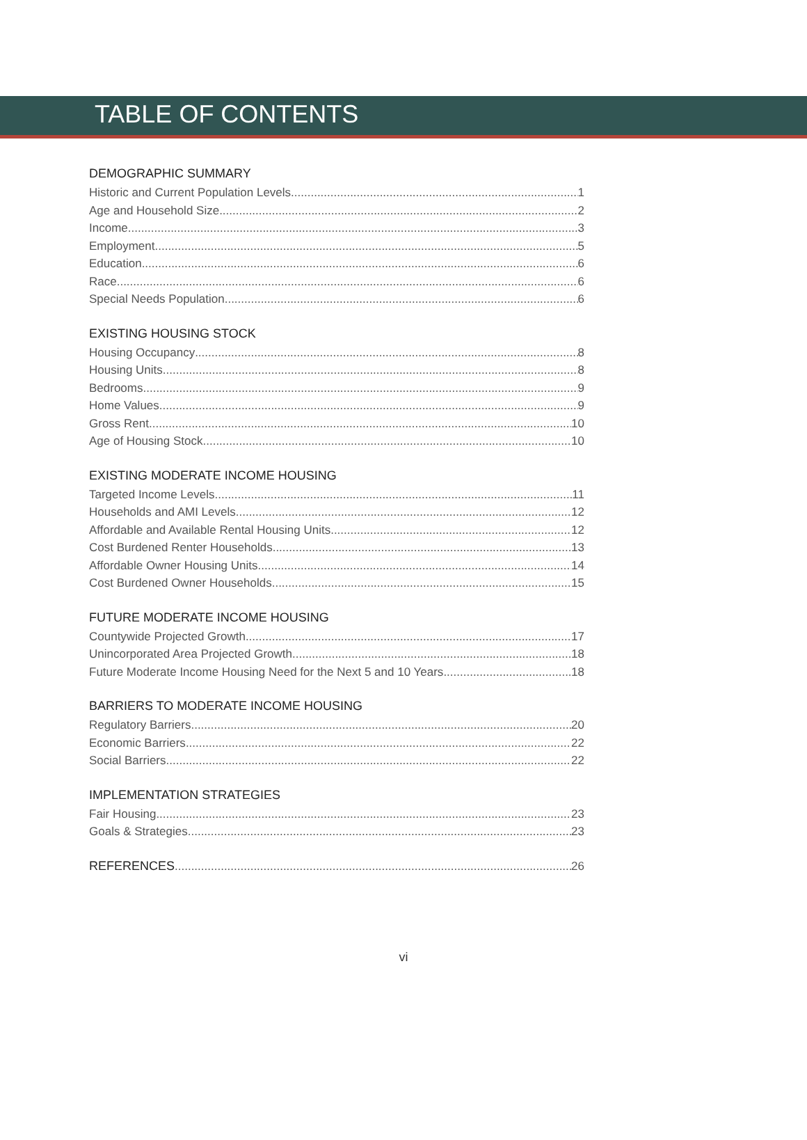TABLE OF CONTENTS
DEMOGRAPHIC SUMMARY
Historic and Current Population Levels 1
Age and Household Size 2
Income 3
Employment 5
Education 6
Race 6
Special Needs Population 6
EXISTING HOUSING STOCK
Housing Occupancy 8
Housing Units 8
Bedrooms 9
Home Values 9
Gross Rent 10
Age of Housing Stock 10
EXISTING MODERATE INCOME HOUSING
Targeted Income Levels 11
Households and AMI Levels 12
Affordable and Available Rental Housing Units 12
Cost Burdened Renter Households 13
Affordable Owner Housing Units 14
Cost Burdened Owner Households 15
FUTURE MODERATE INCOME HOUSING
Countywide Projected Growth 17
Unincorporated Area Projected Growth 18
Future Moderate Income Housing Need for the Next 5 and 10 Years 18
BARRIERS TO MODERATE INCOME HOUSING
Regulatory Barriers 20
Economic Barriers 22
Social Barriers 22
IMPLEMENTATION STRATEGIES
Fair Housing 23
Goals & Strategies 23
REFERENCES 26
vi